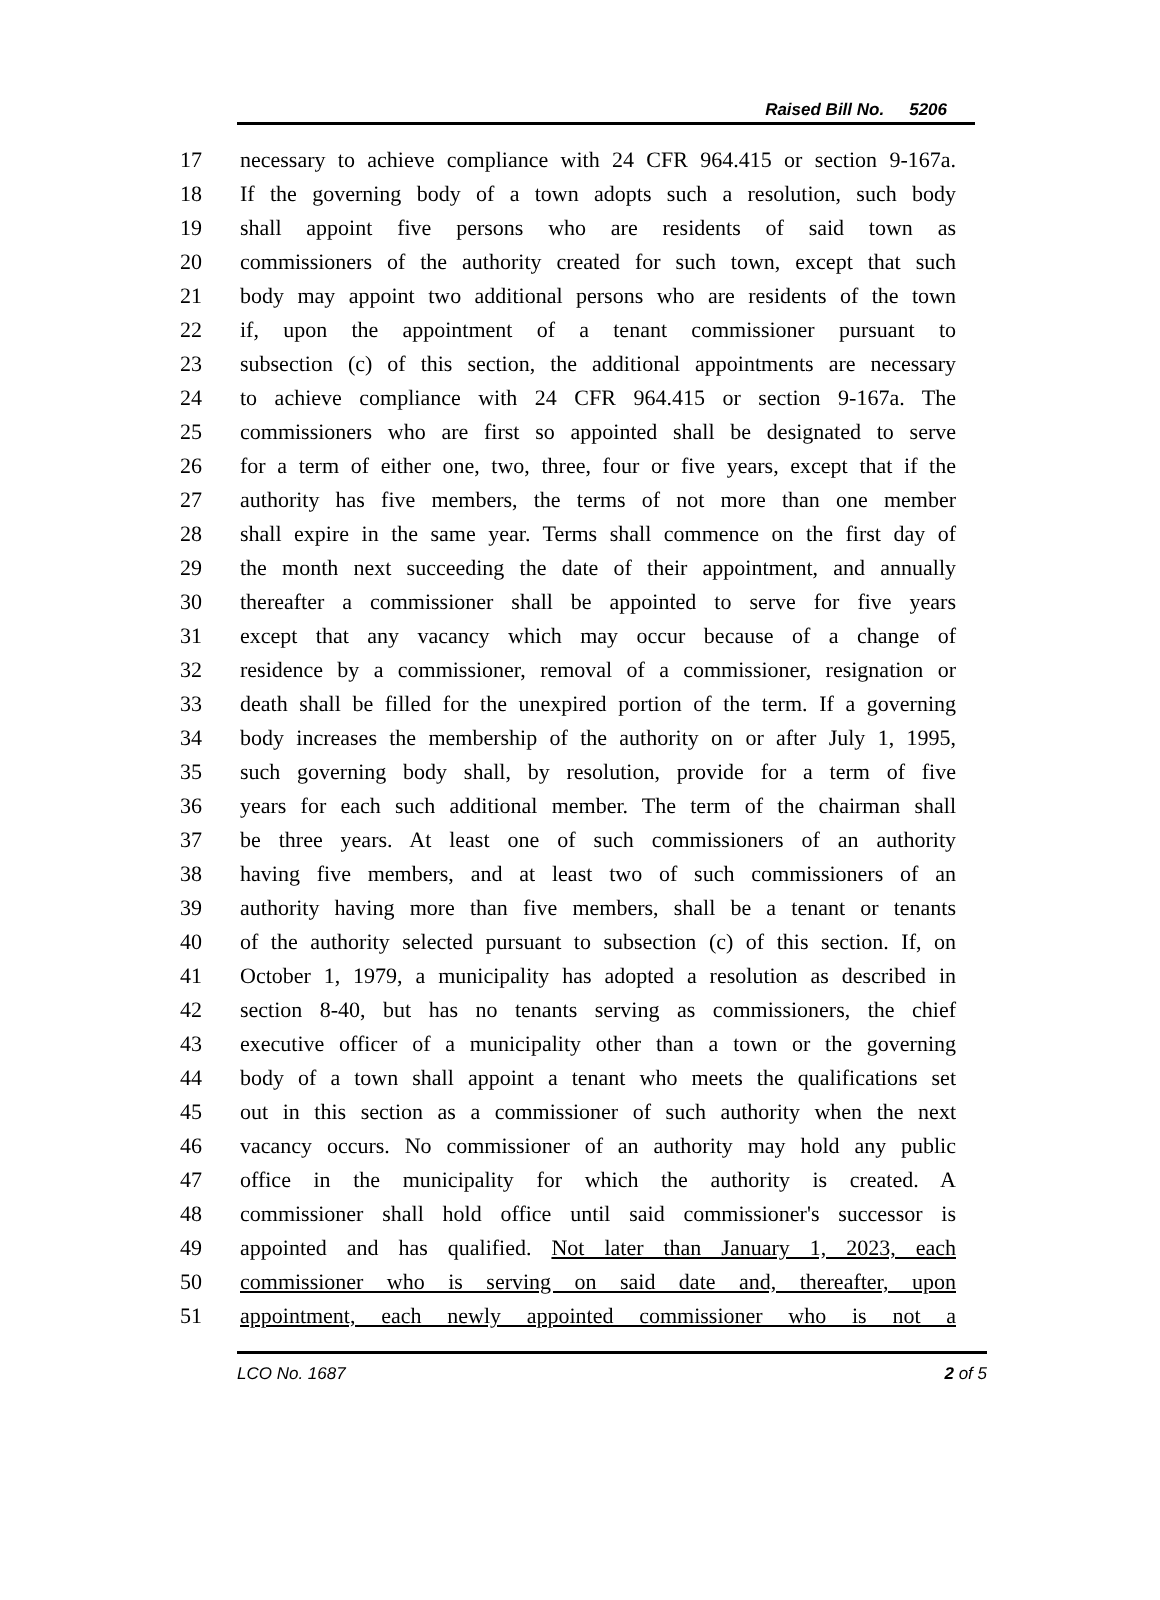Raised Bill No. 5206
17 necessary to achieve compliance with 24 CFR 964.415 or section 9-167a.
18 If the governing body of a town adopts such a resolution, such body
19 shall appoint five persons who are residents of said town as
20 commissioners of the authority created for such town, except that such
21 body may appoint two additional persons who are residents of the town
22 if, upon the appointment of a tenant commissioner pursuant to
23 subsection (c) of this section, the additional appointments are necessary
24 to achieve compliance with 24 CFR 964.415 or section 9-167a. The
25 commissioners who are first so appointed shall be designated to serve
26 for a term of either one, two, three, four or five years, except that if the
27 authority has five members, the terms of not more than one member
28 shall expire in the same year. Terms shall commence on the first day of
29 the month next succeeding the date of their appointment, and annually
30 thereafter a commissioner shall be appointed to serve for five years
31 except that any vacancy which may occur because of a change of
32 residence by a commissioner, removal of a commissioner, resignation or
33 death shall be filled for the unexpired portion of the term. If a governing
34 body increases the membership of the authority on or after July 1, 1995,
35 such governing body shall, by resolution, provide for a term of five
36 years for each such additional member. The term of the chairman shall
37 be three years. At least one of such commissioners of an authority
38 having five members, and at least two of such commissioners of an
39 authority having more than five members, shall be a tenant or tenants
40 of the authority selected pursuant to subsection (c) of this section. If, on
41 October 1, 1979, a municipality has adopted a resolution as described in
42 section 8-40, but has no tenants serving as commissioners, the chief
43 executive officer of a municipality other than a town or the governing
44 body of a town shall appoint a tenant who meets the qualifications set
45 out in this section as a commissioner of such authority when the next
46 vacancy occurs. No commissioner of an authority may hold any public
47 office in the municipality for which the authority is created. A
48 commissioner shall hold office until said commissioner's successor is
49 appointed and has qualified. Not later than January 1, 2023, each
50 commissioner who is serving on said date and, thereafter, upon
51 appointment, each newly appointed commissioner who is not a
LCO No. 1687 2 of 5